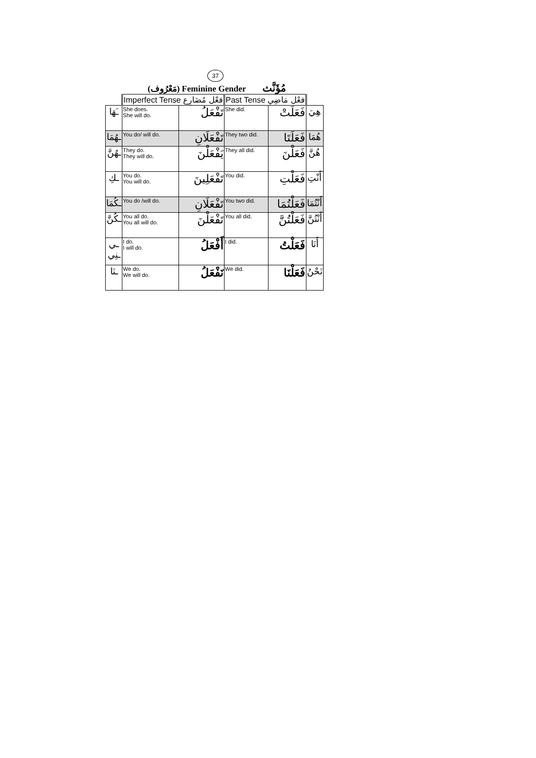37
(مَعْرُوف) Feminine Gender مُؤَنَّث
| | Imperfect Tense فعْل مُضَارِع | | Past Tense فعْل مَاضِي | | |
| ـَهَا | She does. She will do. | تَفْعَلُ | She did. | فَعَلَتْ | هِيَ |
| ـهُمَا | You do/ will do. | تَفْعَلَانِ | They two did. | فَعَلَتَا | هُمَا |
| ـهُنَّ | They do. They will do. | يَفْعَلْنَ | They all did. | فَعَلْنَ | هُنَّ |
| ـكِ | You do. You will do. | تَفْعَلِينَ | You did. | فَعَلْتِ | أَنْتِ |
| ـكُمَا | You do /will do. | تَفْعَلَانِ | You two did. | فَعَلْتُمَا | أَنْتُمَا |
| ـكُنَّ | You all do. You all will do. | تَفْعَلْنَ | You all did. | فَعَلْتُنَّ | أَنْتُنَّ |
| ـي ـنِي | I do. I will do. | أَفْعَلُ | I did. | فَعَلْتُ | أَنَا |
| ـنَا | We do. We will do. | نَفْعَلُ | We did. | فَعَلْنَا | نَحْنُ |